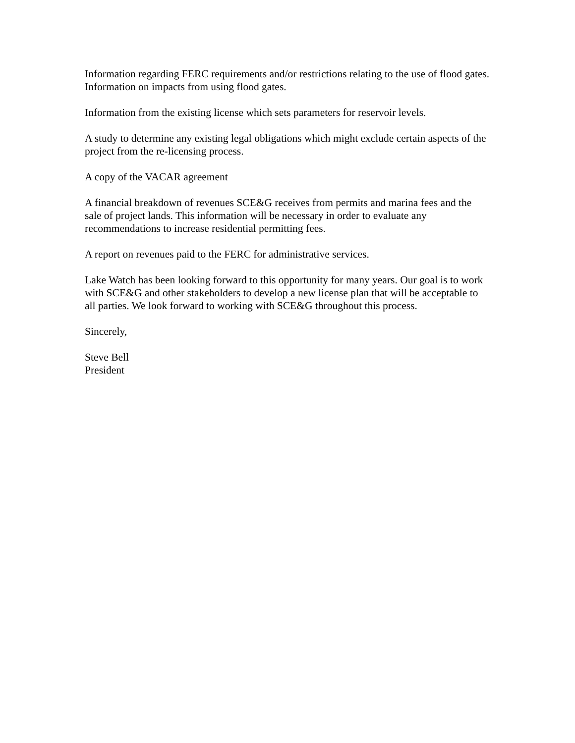Information regarding FERC requirements and/or restrictions relating to the use of flood gates. Information on impacts from using flood gates.
Information from the existing license which sets parameters for reservoir levels.
A study to determine any existing legal obligations which might exclude certain aspects of the project from the re-licensing process.
A copy of the VACAR agreement
A financial breakdown of revenues SCE&G receives from permits and marina fees and the sale of project lands. This information will be necessary in order to evaluate any recommendations to increase residential permitting fees.
A report on revenues paid to the FERC for administrative services.
Lake Watch has been looking forward to this opportunity for many years. Our goal is to work with SCE&G and other stakeholders to develop a new license plan that will be acceptable to all parties. We look forward to working with SCE&G throughout this process.
Sincerely,
Steve Bell
President